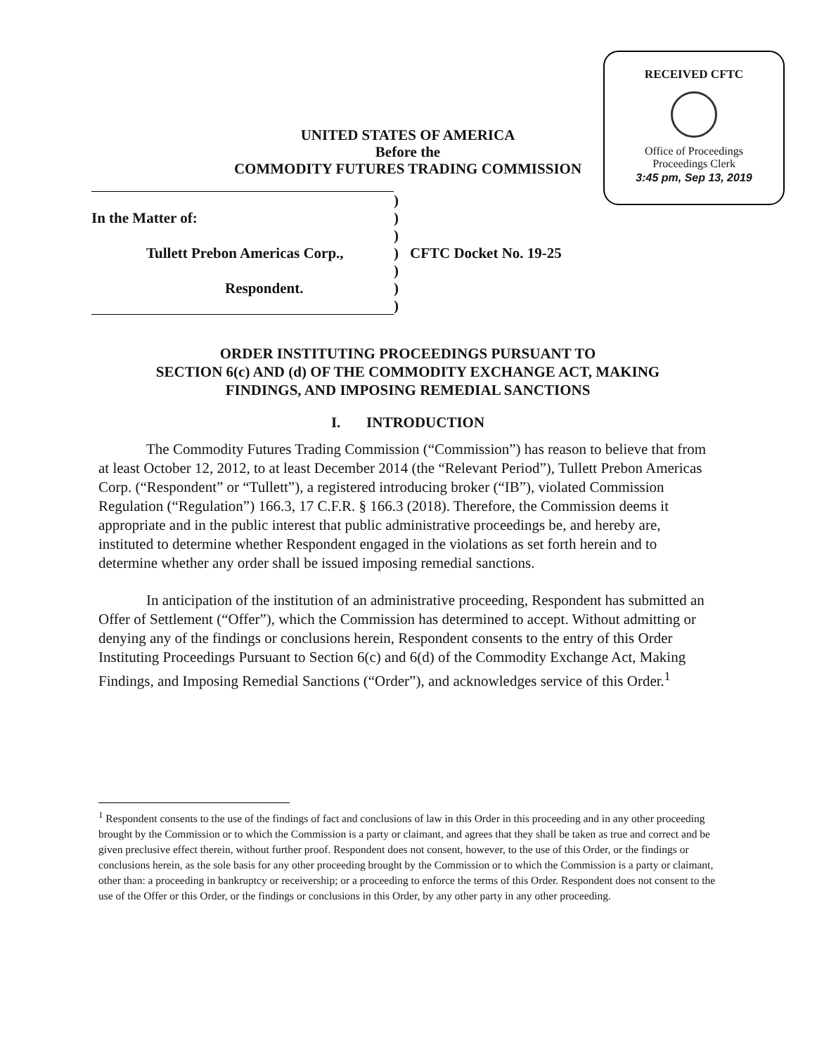RECEIVED CFTC
Office of Proceedings
Proceedings Clerk
3:45 pm, Sep 13, 2019
UNITED STATES OF AMERICA
Before the
COMMODITY FUTURES TRADING COMMISSION
| | ) | |
| In the Matter of: | ) | |
| | ) | |
| Tullett Prebon Americas Corp., | ) | CFTC Docket No. 19-25 |
| | ) | |
| Respondent. | ) | |
| | ) | |
ORDER INSTITUTING PROCEEDINGS PURSUANT TO
SECTION 6(c) AND (d) OF THE COMMODITY EXCHANGE ACT, MAKING
FINDINGS, AND IMPOSING REMEDIAL SANCTIONS
I. INTRODUCTION
The Commodity Futures Trading Commission (“Commission”) has reason to believe that from at least October 12, 2012, to at least December 2014 (the “Relevant Period”), Tullett Prebon Americas Corp. (“Respondent” or “Tullett”), a registered introducing broker (“IB”), violated Commission Regulation (“Regulation”) 166.3, 17 C.F.R. § 166.3 (2018). Therefore, the Commission deems it appropriate and in the public interest that public administrative proceedings be, and hereby are, instituted to determine whether Respondent engaged in the violations as set forth herein and to determine whether any order shall be issued imposing remedial sanctions.
In anticipation of the institution of an administrative proceeding, Respondent has submitted an Offer of Settlement (“Offer”), which the Commission has determined to accept. Without admitting or denying any of the findings or conclusions herein, Respondent consents to the entry of this Order Instituting Proceedings Pursuant to Section 6(c) and 6(d) of the Commodity Exchange Act, Making Findings, and Imposing Remedial Sanctions (“Order”), and acknowledges service of this Order.<sup>1</sup>
<sup>1</sup> Respondent consents to the use of the findings of fact and conclusions of law in this Order in this proceeding and in any other proceeding brought by the Commission or to which the Commission is a party or claimant, and agrees that they shall be taken as true and correct and be given preclusive effect therein, without further proof. Respondent does not consent, however, to the use of this Order, or the findings or conclusions herein, as the sole basis for any other proceeding brought by the Commission or to which the Commission is a party or claimant, other than: a proceeding in bankruptcy or receivership; or a proceeding to enforce the terms of this Order. Respondent does not consent to the use of the Offer or this Order, or the findings or conclusions in this Order, by any other party in any other proceeding.